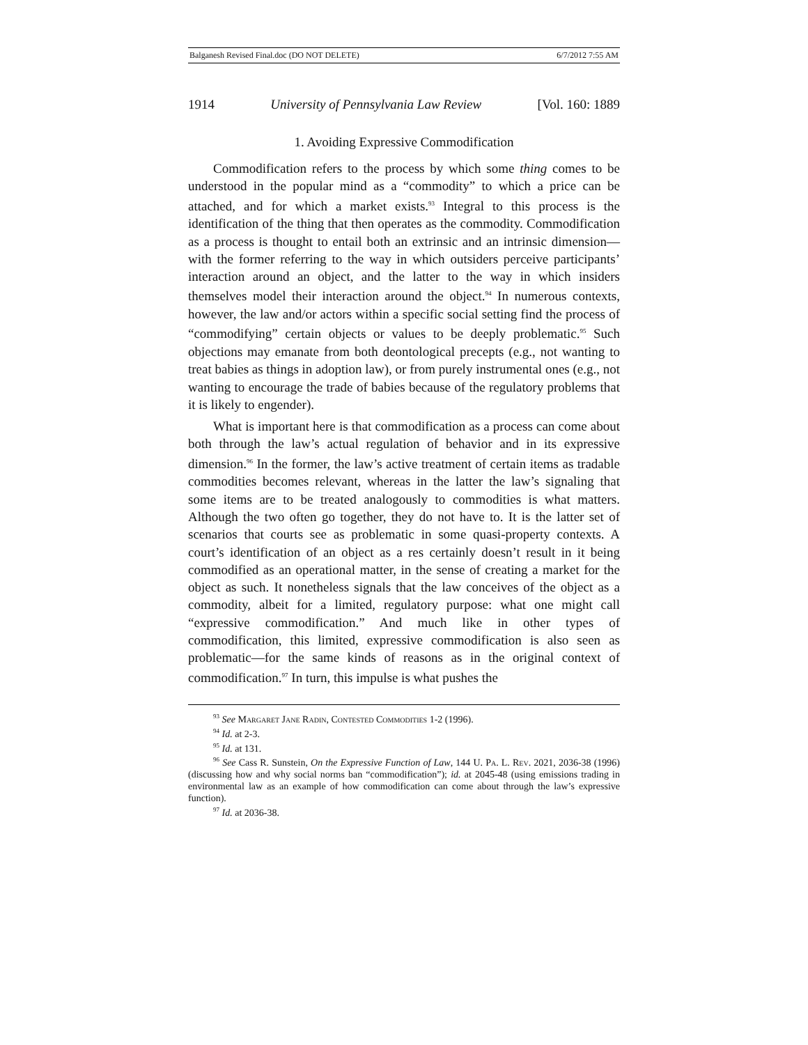Balganesh Revised Final.doc (DO NOT DELETE) 6/7/2012 7:55 AM
1914 University of Pennsylvania Law Review [Vol. 160: 1889
1. Avoiding Expressive Commodification
Commodification refers to the process by which some thing comes to be understood in the popular mind as a “commodity” to which a price can be attached, and for which a market exists.<sup>93</sup> Integral to this process is the identification of the thing that then operates as the commodity. Commodification as a process is thought to entail both an extrinsic and an intrinsic dimension—with the former referring to the way in which outsiders perceive participants’ interaction around an object, and the latter to the way in which insiders themselves model their interaction around the object.<sup>94</sup> In numerous contexts, however, the law and/or actors within a specific social setting find the process of “commodifying” certain objects or values to be deeply problematic.<sup>95</sup> Such objections may emanate from both deontological precepts (e.g., not wanting to treat babies as things in adoption law), or from purely instrumental ones (e.g., not wanting to encourage the trade of babies because of the regulatory problems that it is likely to engender).
What is important here is that commodification as a process can come about both through the law’s actual regulation of behavior and in its expressive dimension.<sup>96</sup> In the former, the law’s active treatment of certain items as tradable commodities becomes relevant, whereas in the latter the law’s signaling that some items are to be treated analogously to commodities is what matters. Although the two often go together, they do not have to. It is the latter set of scenarios that courts see as problematic in some quasi-property contexts. A court’s identification of an object as a res certainly doesn’t result in it being commodified as an operational matter, in the sense of creating a market for the object as such. It nonetheless signals that the law conceives of the object as a commodity, albeit for a limited, regulatory purpose: what one might call “expressive commodification.” And much like in other types of commodification, this limited, expressive commodification is also seen as problematic—for the same kinds of reasons as in the original context of commodification.<sup>97</sup> In turn, this impulse is what pushes the
<sup>93</sup> See Margaret Jane Radin, Contested Commodities 1-2 (1996).
<sup>94</sup> Id. at 2-3.
<sup>95</sup> Id. at 131.
<sup>96</sup> See Cass R. Sunstein, On the Expressive Function of Law, 144 U. Pa. L. Rev. 2021, 2036-38 (1996) (discussing how and why social norms ban “commodification”); id. at 2045-48 (using emissions trading in environmental law as an example of how commodification can come about through the law’s expressive function).
<sup>97</sup> Id. at 2036-38.